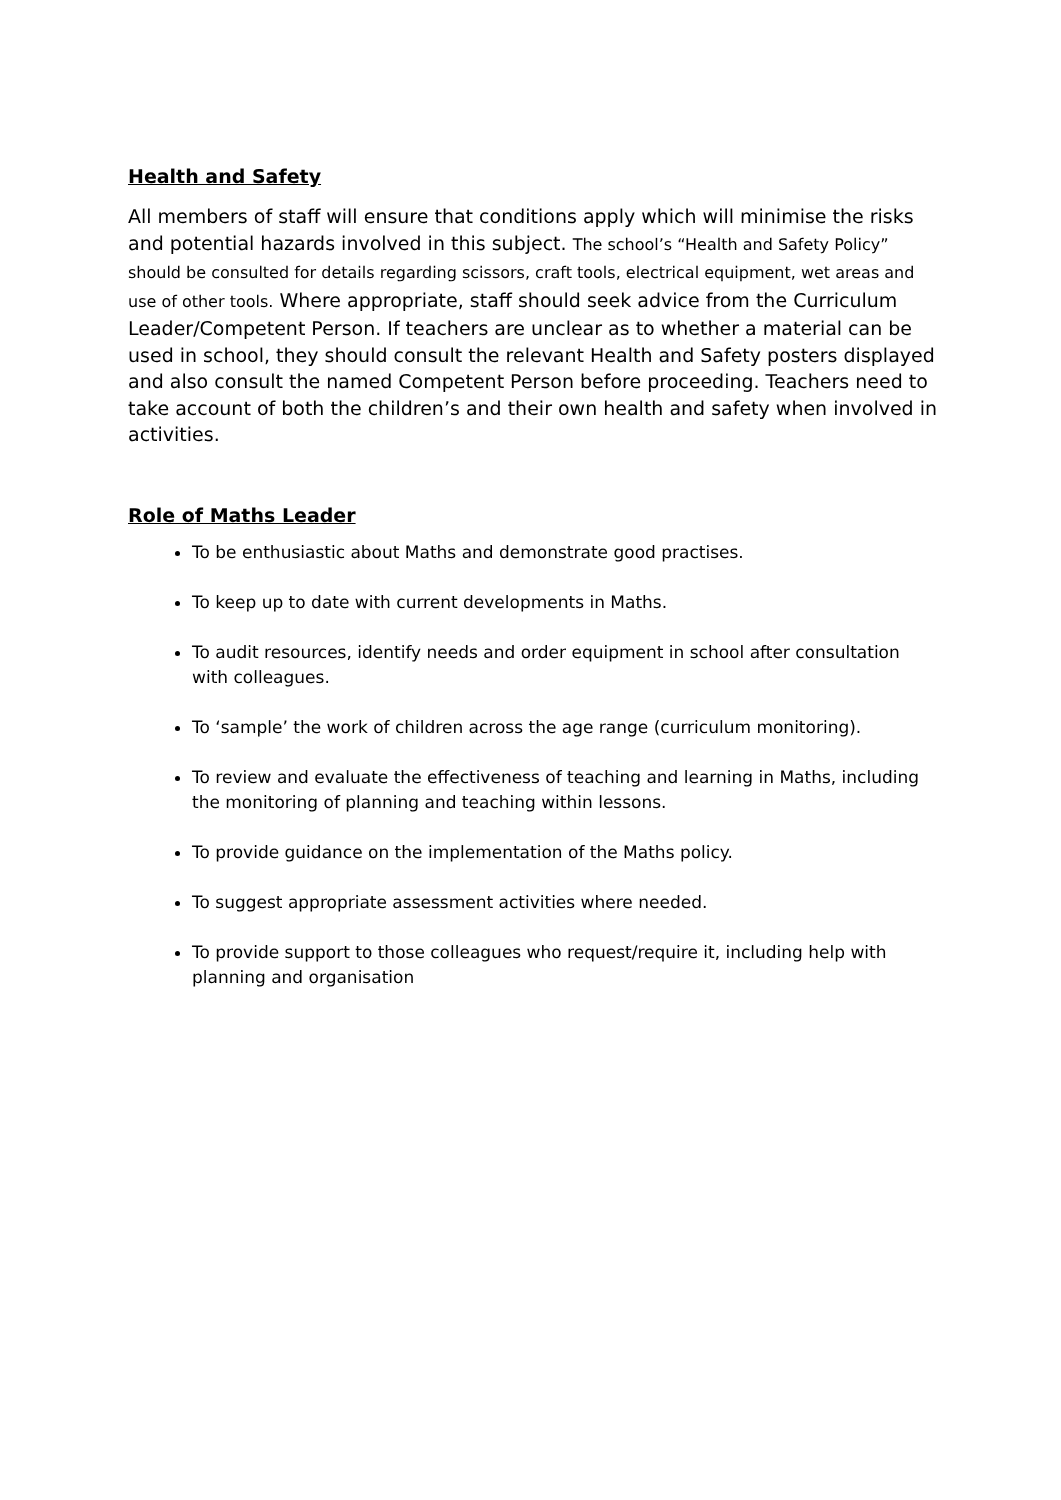Health and Safety
All members of staff will ensure that conditions apply which will minimise the risks and potential hazards involved in this subject. The school’s “Health and Safety Policy” should be consulted for details regarding scissors, craft tools, electrical equipment, wet areas and use of other tools. Where appropriate, staff should seek advice from the Curriculum Leader/Competent Person. If teachers are unclear as to whether a material can be used in school, they should consult the relevant Health and Safety posters displayed and also consult the named Competent Person before proceeding. Teachers need to take account of both the children’s and their own health and safety when involved in activities.
Role of Maths Leader
To be enthusiastic about Maths and demonstrate good practises.
To keep up to date with current developments in Maths.
To audit resources, identify needs and order equipment in school after consultation with colleagues.
To ‘sample’ the work of children across the age range (curriculum monitoring).
To review and evaluate the effectiveness of teaching and learning in Maths, including the monitoring of planning and teaching within lessons.
To provide guidance on the implementation of the Maths policy.
To suggest appropriate assessment activities where needed.
To provide support to those colleagues who request/require it, including help with planning and organisation